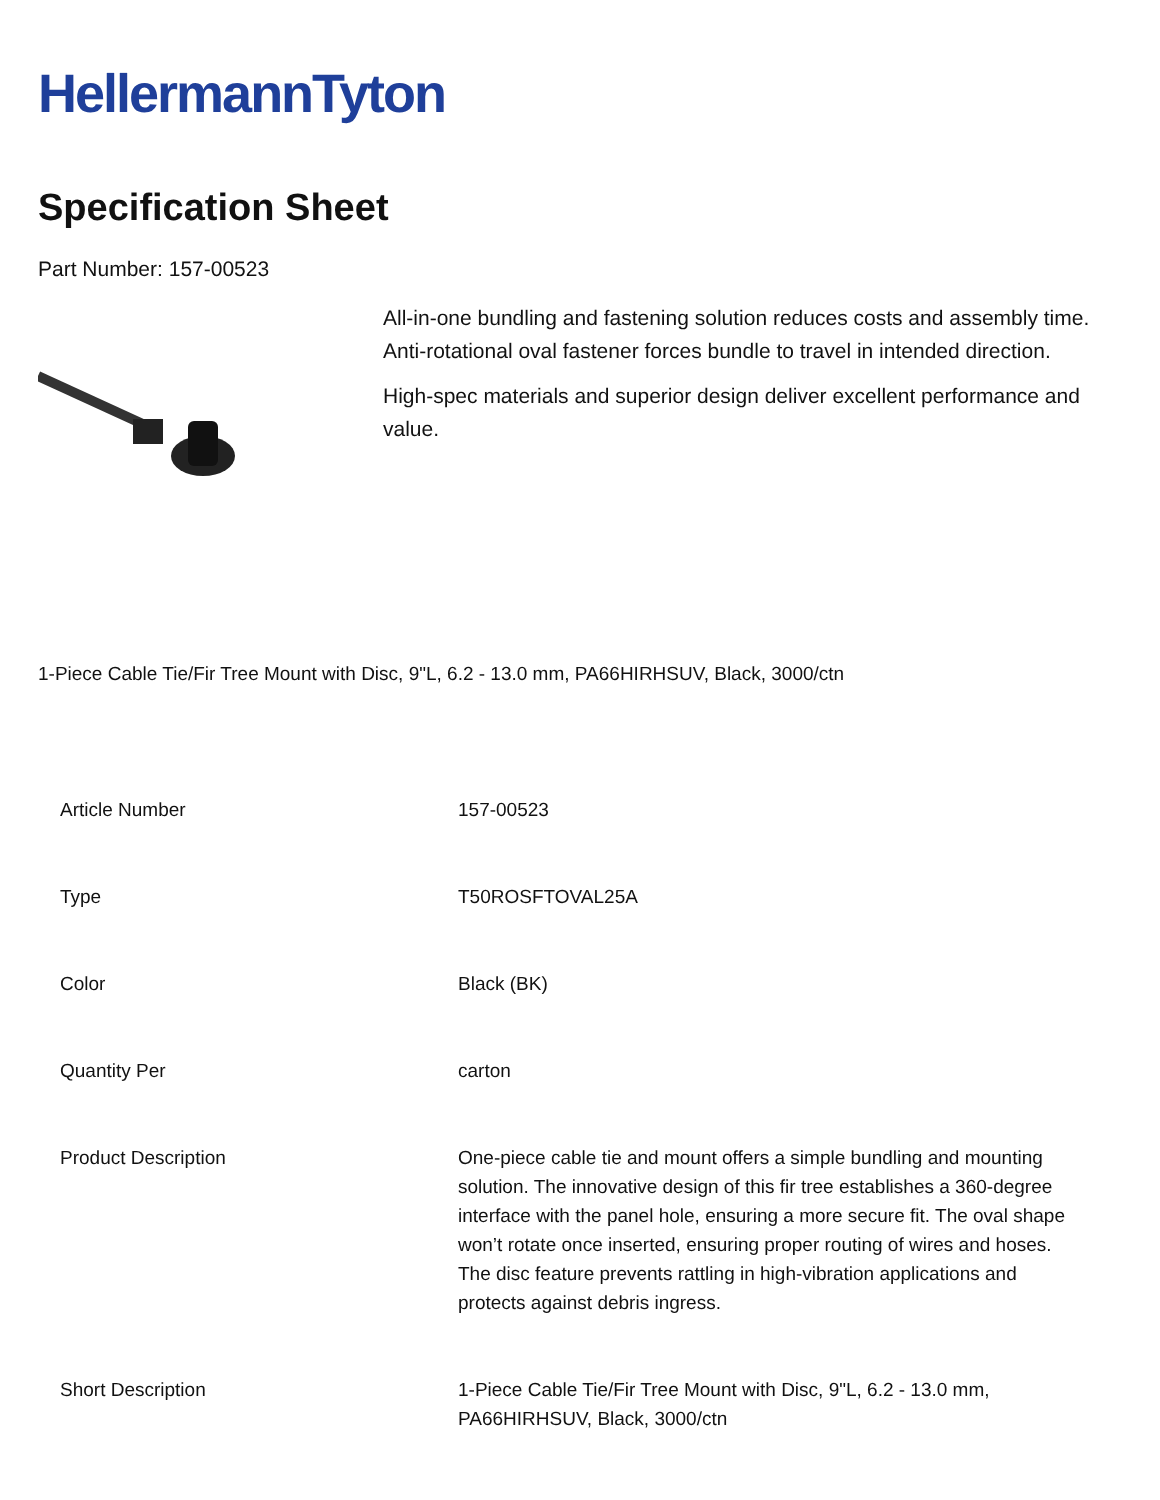HellermannTyton
Specification Sheet
Part Number: 157-00523
All-in-one bundling and fastening solution reduces costs and assembly time.
Anti-rotational oval fastener forces bundle to travel in intended direction.
High-spec materials and superior design deliver excellent performance and value.
1-Piece Cable Tie/Fir Tree Mount with Disc, 9"L, 6.2 - 13.0 mm, PA66HIRHSUV, Black, 3000/ctn
| Article Number | 157-00523 |
| Type | T50ROSFTOVAL25A |
| Color | Black (BK) |
| Quantity Per | carton |
| Product Description | One-piece cable tie and mount offers a simple bundling and mounting solution. The innovative design of this fir tree establishes a 360-degree interface with the panel hole, ensuring a more secure fit. The oval shape won’t rotate once inserted, ensuring proper routing of wires and hoses. The disc feature prevents rattling in high-vibration applications and protects against debris ingress. |
| Short Description | 1-Piece Cable Tie/Fir Tree Mount with Disc, 9"L, 6.2 - 13.0 mm, PA66HIRHSUV, Black, 3000/ctn |